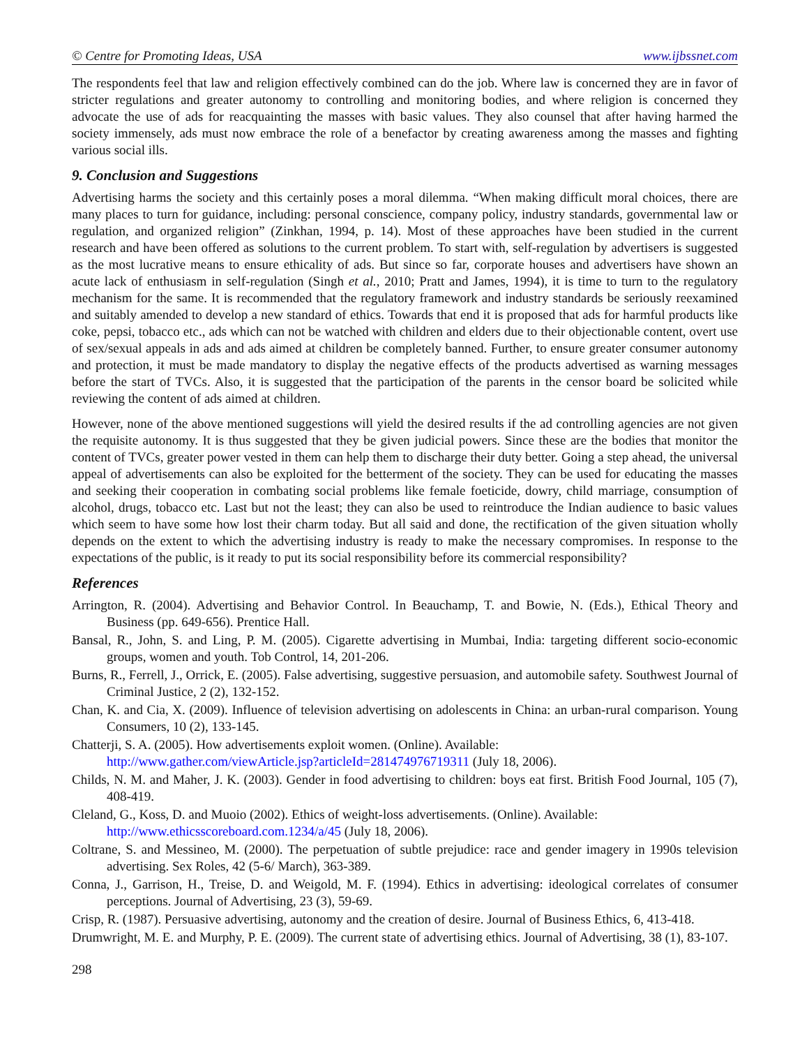© Centre for Promoting Ideas, USA www.ijbssnet.com
The respondents feel that law and religion effectively combined can do the job. Where law is concerned they are in favor of stricter regulations and greater autonomy to controlling and monitoring bodies, and where religion is concerned they advocate the use of ads for reacquainting the masses with basic values. They also counsel that after having harmed the society immensely, ads must now embrace the role of a benefactor by creating awareness among the masses and fighting various social ills.
9. Conclusion and Suggestions
Advertising harms the society and this certainly poses a moral dilemma. “When making difficult moral choices, there are many places to turn for guidance, including: personal conscience, company policy, industry standards, governmental law or regulation, and organized religion” (Zinkhan, 1994, p. 14). Most of these approaches have been studied in the current research and have been offered as solutions to the current problem. To start with, self-regulation by advertisers is suggested as the most lucrative means to ensure ethicality of ads. But since so far, corporate houses and advertisers have shown an acute lack of enthusiasm in self-regulation (Singh et al., 2010; Pratt and James, 1994), it is time to turn to the regulatory mechanism for the same. It is recommended that the regulatory framework and industry standards be seriously reexamined and suitably amended to develop a new standard of ethics. Towards that end it is proposed that ads for harmful products like coke, pepsi, tobacco etc., ads which can not be watched with children and elders due to their objectionable content, overt use of sex/sexual appeals in ads and ads aimed at children be completely banned. Further, to ensure greater consumer autonomy and protection, it must be made mandatory to display the negative effects of the products advertised as warning messages before the start of TVCs. Also, it is suggested that the participation of the parents in the censor board be solicited while reviewing the content of ads aimed at children.
However, none of the above mentioned suggestions will yield the desired results if the ad controlling agencies are not given the requisite autonomy. It is thus suggested that they be given judicial powers. Since these are the bodies that monitor the content of TVCs, greater power vested in them can help them to discharge their duty better. Going a step ahead, the universal appeal of advertisements can also be exploited for the betterment of the society. They can be used for educating the masses and seeking their cooperation in combating social problems like female foeticide, dowry, child marriage, consumption of alcohol, drugs, tobacco etc. Last but not the least; they can also be used to reintroduce the Indian audience to basic values which seem to have some how lost their charm today. But all said and done, the rectification of the given situation wholly depends on the extent to which the advertising industry is ready to make the necessary compromises. In response to the expectations of the public, is it ready to put its social responsibility before its commercial responsibility?
References
Arrington, R. (2004). Advertising and Behavior Control. In Beauchamp, T. and Bowie, N. (Eds.), Ethical Theory and Business (pp. 649-656). Prentice Hall.
Bansal, R., John, S. and Ling, P. M. (2005). Cigarette advertising in Mumbai, India: targeting different socio-economic groups, women and youth. Tob Control, 14, 201-206.
Burns, R., Ferrell, J., Orrick, E. (2005). False advertising, suggestive persuasion, and automobile safety. Southwest Journal of Criminal Justice, 2 (2), 132-152.
Chan, K. and Cia, X. (2009). Influence of television advertising on adolescents in China: an urban-rural comparison. Young Consumers, 10 (2), 133-145.
Chatterji, S. A. (2005). How advertisements exploit women. (Online). Available:
http://www.gather.com/viewArticle.jsp?articleId=281474976719311 (July 18, 2006).
Childs, N. M. and Maher, J. K. (2003). Gender in food advertising to children: boys eat first. British Food Journal, 105 (7), 408-419.
Cleland, G., Koss, D. and Muoio (2002). Ethics of weight-loss advertisements. (Online). Available:
http://www.ethicsscoreboard.com.1234/a/45 (July 18, 2006).
Coltrane, S. and Messineo, M. (2000). The perpetuation of subtle prejudice: race and gender imagery in 1990s television advertising. Sex Roles, 42 (5-6/ March), 363-389.
Conna, J., Garrison, H., Treise, D. and Weigold, M. F. (1994). Ethics in advertising: ideological correlates of consumer perceptions. Journal of Advertising, 23 (3), 59-69.
Crisp, R. (1987). Persuasive advertising, autonomy and the creation of desire. Journal of Business Ethics, 6, 413-418.
Drumwright, M. E. and Murphy, P. E. (2009). The current state of advertising ethics. Journal of Advertising, 38 (1), 83-107.
298